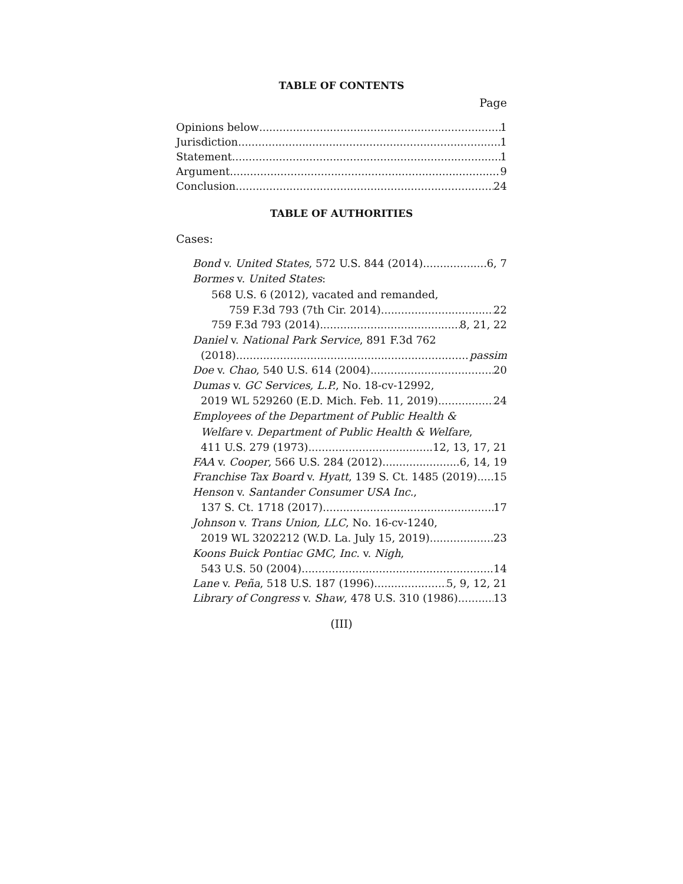TABLE OF CONTENTS
Page
Opinions below 1
Jurisdiction 1
Statement 1
Argument 9
Conclusion 24
TABLE OF AUTHORITIES
Cases:
Bond v. United States, 572 U.S. 844 (2014) 6, 7
Bormes v. United States:
568 U.S. 6 (2012), vacated and remanded,
759 F.3d 793 (7th Cir. 2014) 22
759 F.3d 793 (2014) 8, 21, 22
Daniel v. National Park Service, 891 F.3d 762
(2018) passim
Doe v. Chao, 540 U.S. 614 (2004) 20
Dumas v. GC Services, L.P., No. 18-cv-12992,
2019 WL 529260 (E.D. Mich. Feb. 11, 2019) 24
Employees of the Department of Public Health &
Welfare v. Department of Public Health & Welfare,
411 U.S. 279 (1973) 12, 13, 17, 21
FAA v. Cooper, 566 U.S. 284 (2012) 6, 14, 19
Franchise Tax Board v. Hyatt, 139 S. Ct. 1485 (2019) 15
Henson v. Santander Consumer USA Inc.,
137 S. Ct. 1718 (2017) 17
Johnson v. Trans Union, LLC, No. 16-cv-1240,
2019 WL 3202212 (W.D. La. July 15, 2019) 23
Koons Buick Pontiac GMC, Inc. v. Nigh,
543 U.S. 50 (2004) 14
Lane v. Peña, 518 U.S. 187 (1996) 5, 9, 12, 21
Library of Congress v. Shaw, 478 U.S. 310 (1986) 13
(III)